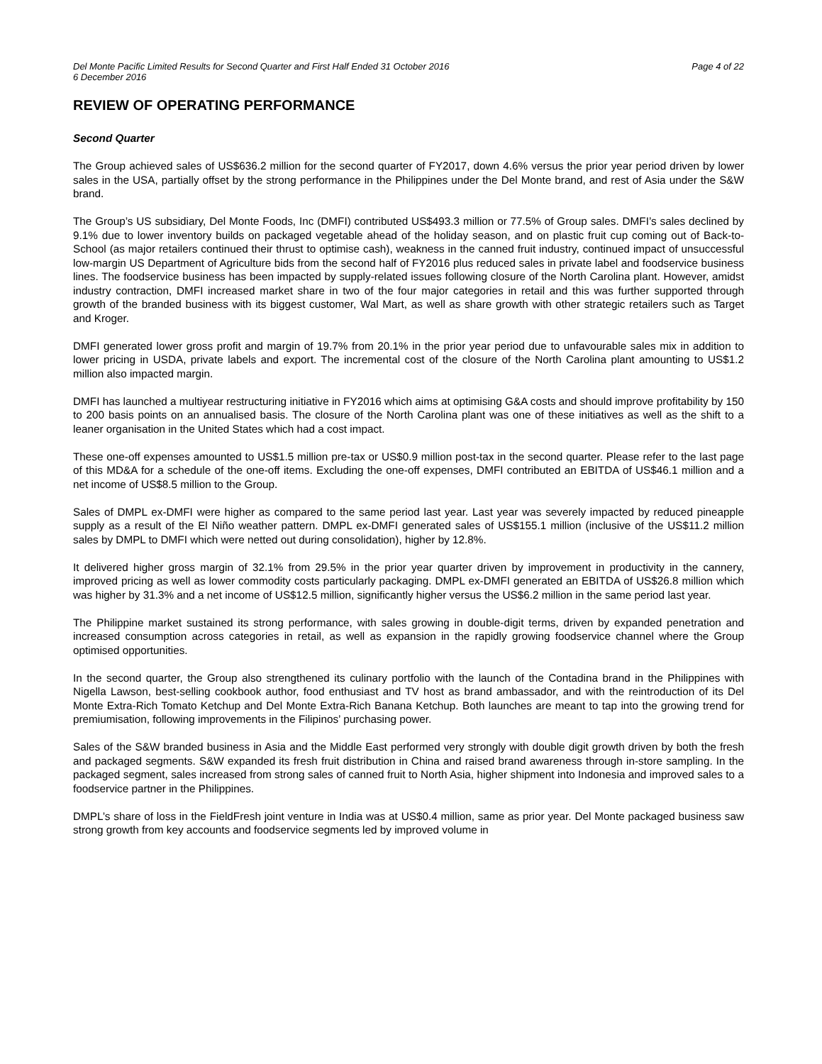Del Monte Pacific Limited Results for Second Quarter and First Half Ended 31 October 2016
6 December 2016 Page 4 of 22
REVIEW OF OPERATING PERFORMANCE
Second Quarter
The Group achieved sales of US$636.2 million for the second quarter of FY2017, down 4.6% versus the prior year period driven by lower sales in the USA, partially offset by the strong performance in the Philippines under the Del Monte brand, and rest of Asia under the S&W brand.
The Group’s US subsidiary, Del Monte Foods, Inc (DMFI) contributed US$493.3 million or 77.5% of Group sales. DMFI’s sales declined by 9.1% due to lower inventory builds on packaged vegetable ahead of the holiday season, and on plastic fruit cup coming out of Back-to-School (as major retailers continued their thrust to optimise cash), weakness in the canned fruit industry, continued impact of unsuccessful low-margin US Department of Agriculture bids from the second half of FY2016 plus reduced sales in private label and foodservice business lines. The foodservice business has been impacted by supply-related issues following closure of the North Carolina plant. However, amidst industry contraction, DMFI increased market share in two of the four major categories in retail and this was further supported through growth of the branded business with its biggest customer, Wal Mart, as well as share growth with other strategic retailers such as Target and Kroger.
DMFI generated lower gross profit and margin of 19.7% from 20.1% in the prior year period due to unfavourable sales mix in addition to lower pricing in USDA, private labels and export. The incremental cost of the closure of the North Carolina plant amounting to US$1.2 million also impacted margin.
DMFI has launched a multiyear restructuring initiative in FY2016 which aims at optimising G&A costs and should improve profitability by 150 to 200 basis points on an annualised basis. The closure of the North Carolina plant was one of these initiatives as well as the shift to a leaner organisation in the United States which had a cost impact.
These one-off expenses amounted to US$1.5 million pre-tax or US$0.9 million post-tax in the second quarter. Please refer to the last page of this MD&A for a schedule of the one-off items. Excluding the one-off expenses, DMFI contributed an EBITDA of US$46.1 million and a net income of US$8.5 million to the Group.
Sales of DMPL ex-DMFI were higher as compared to the same period last year. Last year was severely impacted by reduced pineapple supply as a result of the El Niño weather pattern. DMPL ex-DMFI generated sales of US$155.1 million (inclusive of the US$11.2 million sales by DMPL to DMFI which were netted out during consolidation), higher by 12.8%.
It delivered higher gross margin of 32.1% from 29.5% in the prior year quarter driven by improvement in productivity in the cannery, improved pricing as well as lower commodity costs particularly packaging. DMPL ex-DMFI generated an EBITDA of US$26.8 million which was higher by 31.3% and a net income of US$12.5 million, significantly higher versus the US$6.2 million in the same period last year.
The Philippine market sustained its strong performance, with sales growing in double-digit terms, driven by expanded penetration and increased consumption across categories in retail, as well as expansion in the rapidly growing foodservice channel where the Group optimised opportunities.
In the second quarter, the Group also strengthened its culinary portfolio with the launch of the Contadina brand in the Philippines with Nigella Lawson, best-selling cookbook author, food enthusiast and TV host as brand ambassador, and with the reintroduction of its Del Monte Extra-Rich Tomato Ketchup and Del Monte Extra-Rich Banana Ketchup. Both launches are meant to tap into the growing trend for premiumisation, following improvements in the Filipinos’ purchasing power.
Sales of the S&W branded business in Asia and the Middle East performed very strongly with double digit growth driven by both the fresh and packaged segments. S&W expanded its fresh fruit distribution in China and raised brand awareness through in-store sampling. In the packaged segment, sales increased from strong sales of canned fruit to North Asia, higher shipment into Indonesia and improved sales to a foodservice partner in the Philippines.
DMPL’s share of loss in the FieldFresh joint venture in India was at US$0.4 million, same as prior year. Del Monte packaged business saw strong growth from key accounts and foodservice segments led by improved volume in